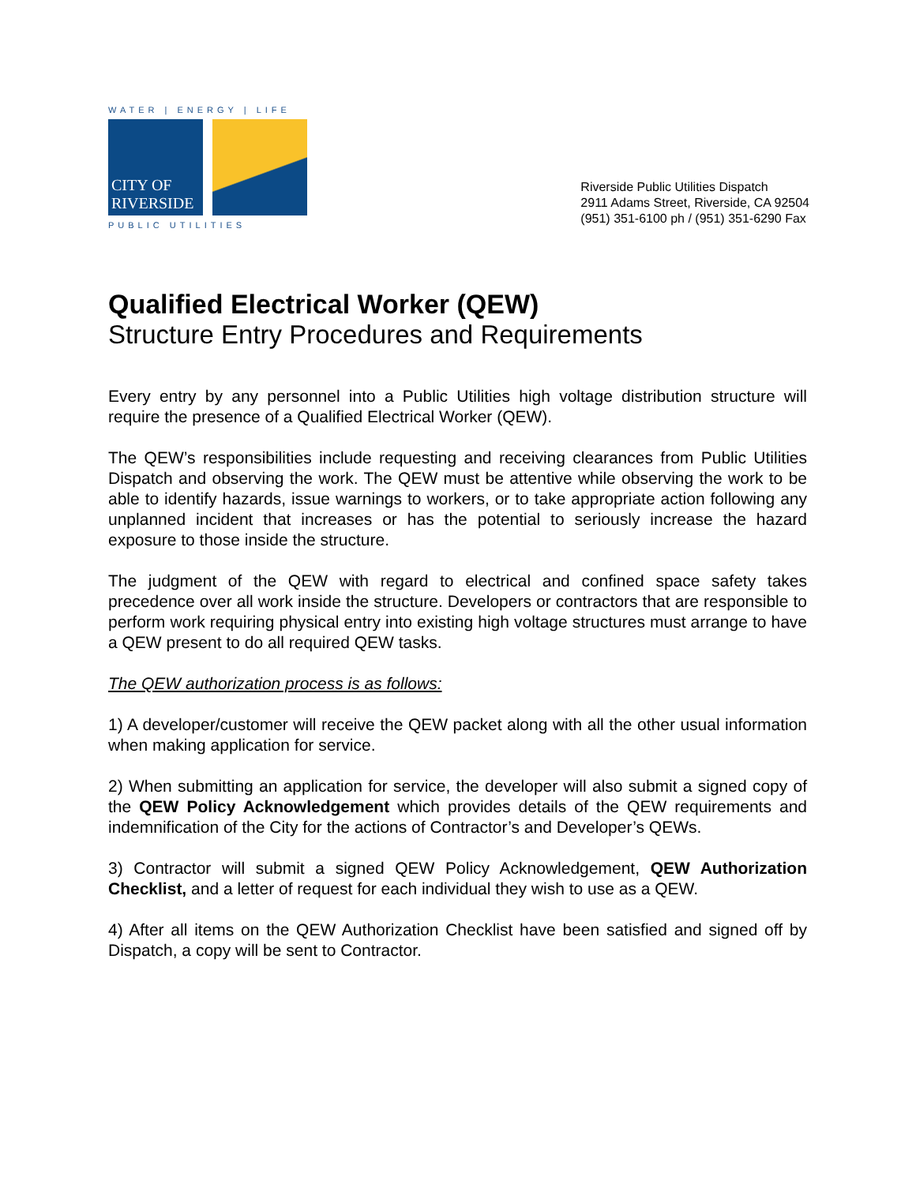WATER | ENERGY | LIFE
CITY OF RIVERSIDE
PUBLIC UTILITIES
Riverside Public Utilities Dispatch
2911 Adams Street, Riverside, CA 92504
(951) 351-6100 ph / (951) 351-6290 Fax
Qualified Electrical Worker (QEW)
Structure Entry Procedures and Requirements
Every entry by any personnel into a Public Utilities high voltage distribution structure will require the presence of a Qualified Electrical Worker (QEW).
The QEW’s responsibilities include requesting and receiving clearances from Public Utilities Dispatch and observing the work. The QEW must be attentive while observing the work to be able to identify hazards, issue warnings to workers, or to take appropriate action following any unplanned incident that increases or has the potential to seriously increase the hazard exposure to those inside the structure.
The judgment of the QEW with regard to electrical and confined space safety takes precedence over all work inside the structure. Developers or contractors that are responsible to perform work requiring physical entry into existing high voltage structures must arrange to have a QEW present to do all required QEW tasks.
The QEW authorization process is as follows:
1) A developer/customer will receive the QEW packet along with all the other usual information when making application for service.
2) When submitting an application for service, the developer will also submit a signed copy of the QEW Policy Acknowledgement which provides details of the QEW requirements and indemnification of the City for the actions of Contractor’s and Developer’s QEWs.
3) Contractor will submit a signed QEW Policy Acknowledgement, QEW Authorization Checklist, and a letter of request for each individual they wish to use as a QEW.
4) After all items on the QEW Authorization Checklist have been satisfied and signed off by Dispatch, a copy will be sent to Contractor.